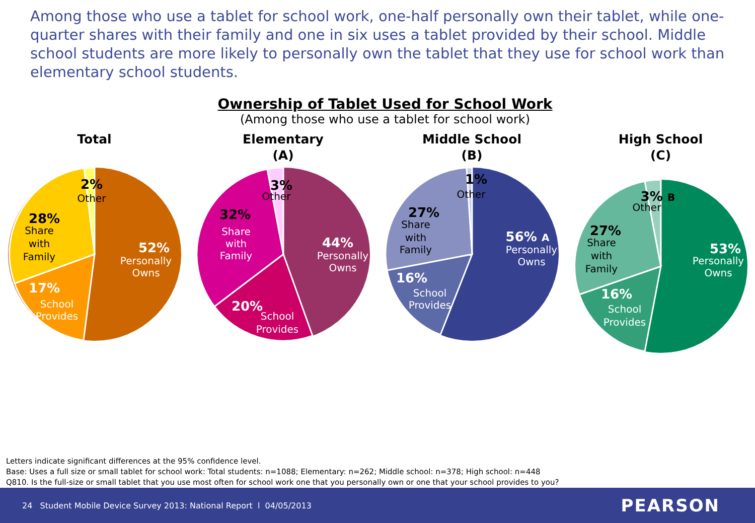Among those who use a tablet for school work, one-half personally own their tablet, while one-quarter shares with their family and one in six uses a tablet provided by their school. Middle school students are more likely to personally own the tablet that they use for school work than elementary school students.
Ownership of Tablet Used for School Work
(Among those who use a tablet for school work)
Total
52%
Personally
Owns
17%
School
Provides
28%
Share
with
Family
2%
Other
Elementary
(A)
44%
Personally
Owns
20%
School
Provides
32%
Share
with
Family
3%
Other
Middle School
(B)
56% A
Personally
Owns
16%
School
Provides
27%
Share
with
Family
1%
Other
High School
(C)
53%
Personally
Owns
16%
School
Provides
27%
Share
with
Family
3% B
Other
Letters indicate significant differences at the 95% confidence level.
Base: Uses a full size or small tablet for school work: Total students: n=1088; Elementary: n=262; Middle school: n=378; High school: n=448
Q810. Is the full-size or small tablet that you use most often for school work one that you personally own or one that your school provides to you?
24 Student Mobile Device Survey 2013: National Report l 04/05/2013 PEARSON